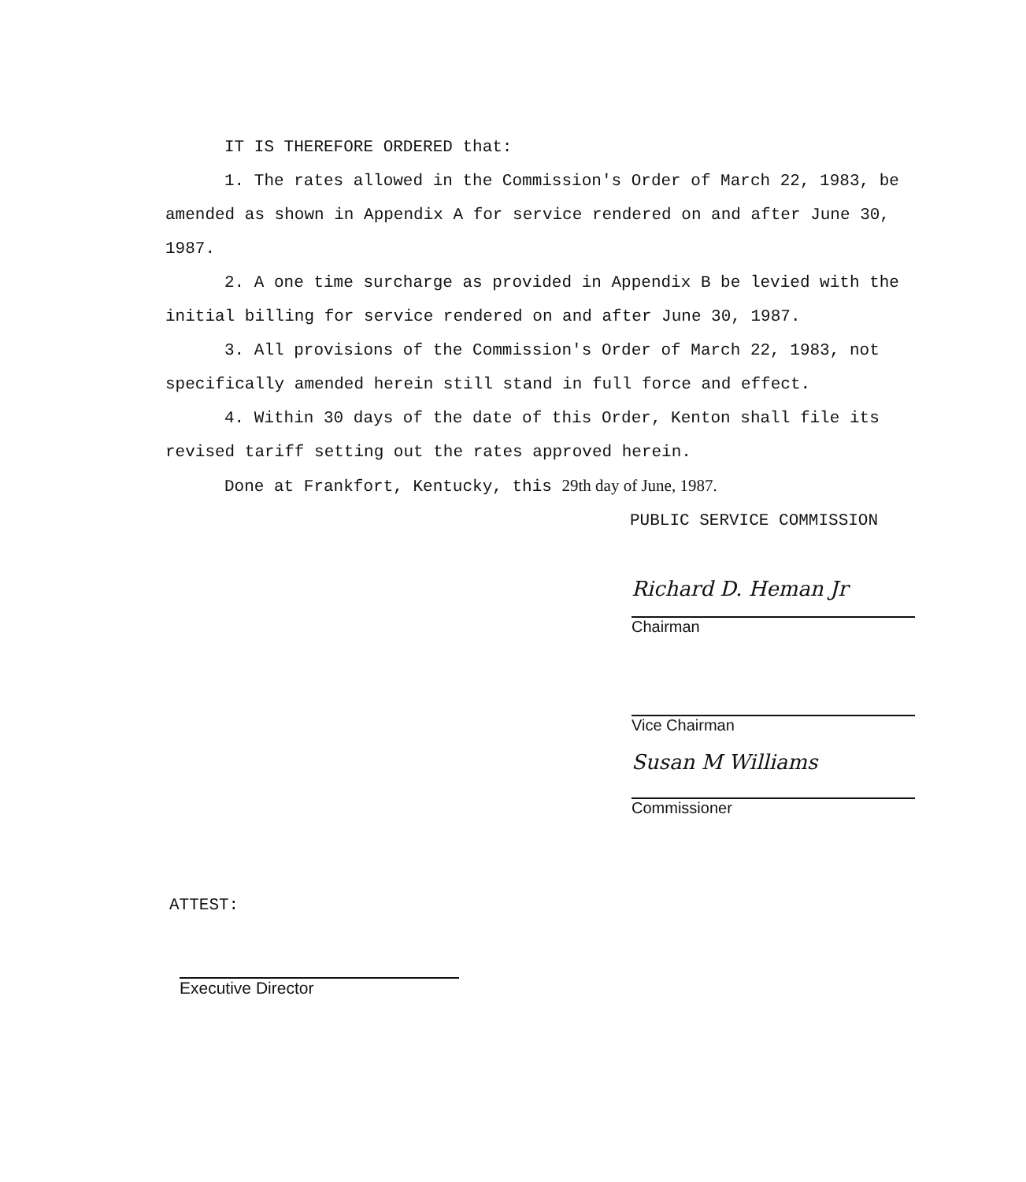IT IS THEREFORE ORDERED that:
1. The rates allowed in the Commission's Order of March 22, 1983, be amended as shown in Appendix A for service rendered on and after June 30, 1987.
2. A one time surcharge as provided in Appendix B be levied with the initial billing for service rendered on and after June 30, 1987.
3. All provisions of the Commission's Order of March 22, 1983, not specifically amended herein still stand in full force and effect.
4. Within 30 days of the date of this Order, Kenton shall file its revised tariff setting out the rates approved herein.
Done at Frankfort, Kentucky, this 29th day of June, 1987.
PUBLIC SERVICE COMMISSION
Richard D. Heman Jr
Chairman
Vice Chairman
Susan M Williams
Commissioner
ATTEST:
Executive Director